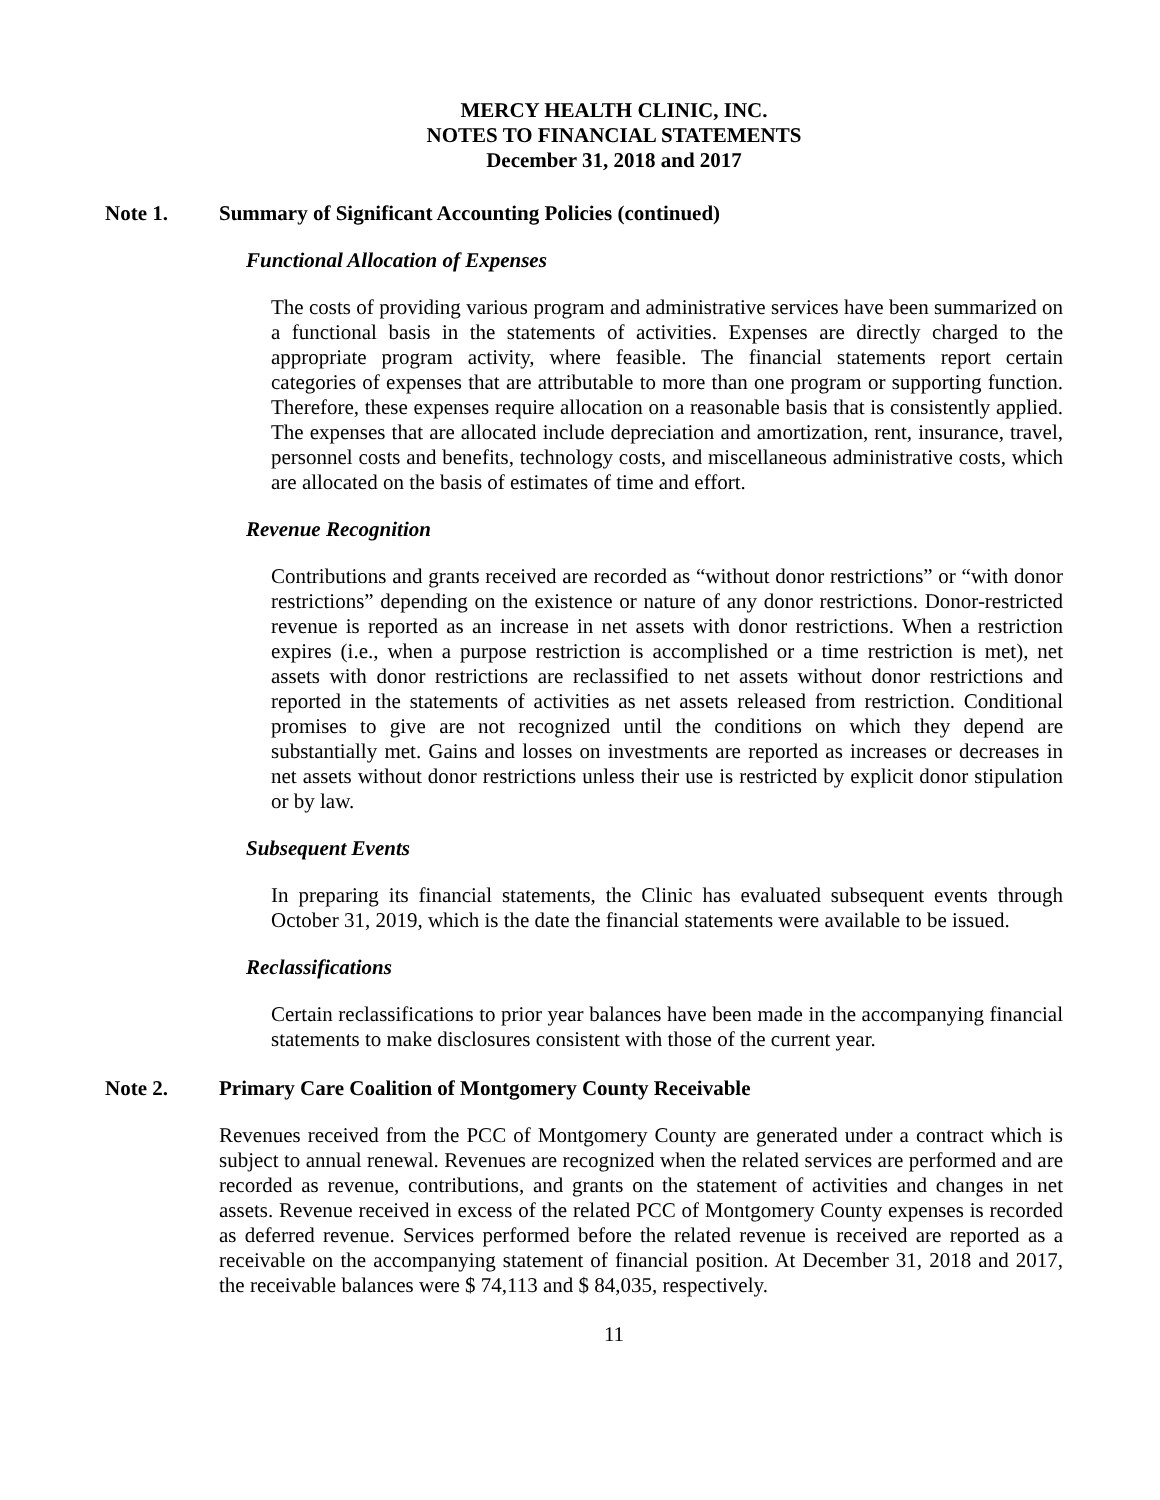MERCY HEALTH CLINIC, INC.
NOTES TO FINANCIAL STATEMENTS
December 31, 2018 and 2017
Note 1. Summary of Significant Accounting Policies (continued)
Functional Allocation of Expenses
The costs of providing various program and administrative services have been summarized on a functional basis in the statements of activities. Expenses are directly charged to the appropriate program activity, where feasible. The financial statements report certain categories of expenses that are attributable to more than one program or supporting function. Therefore, these expenses require allocation on a reasonable basis that is consistently applied. The expenses that are allocated include depreciation and amortization, rent, insurance, travel, personnel costs and benefits, technology costs, and miscellaneous administrative costs, which are allocated on the basis of estimates of time and effort.
Revenue Recognition
Contributions and grants received are recorded as “without donor restrictions” or “with donor restrictions” depending on the existence or nature of any donor restrictions. Donor-restricted revenue is reported as an increase in net assets with donor restrictions. When a restriction expires (i.e., when a purpose restriction is accomplished or a time restriction is met), net assets with donor restrictions are reclassified to net assets without donor restrictions and reported in the statements of activities as net assets released from restriction. Conditional promises to give are not recognized until the conditions on which they depend are substantially met. Gains and losses on investments are reported as increases or decreases in net assets without donor restrictions unless their use is restricted by explicit donor stipulation or by law.
Subsequent Events
In preparing its financial statements, the Clinic has evaluated subsequent events through October 31, 2019, which is the date the financial statements were available to be issued.
Reclassifications
Certain reclassifications to prior year balances have been made in the accompanying financial statements to make disclosures consistent with those of the current year.
Note 2. Primary Care Coalition of Montgomery County Receivable
Revenues received from the PCC of Montgomery County are generated under a contract which is subject to annual renewal. Revenues are recognized when the related services are performed and are recorded as revenue, contributions, and grants on the statement of activities and changes in net assets. Revenue received in excess of the related PCC of Montgomery County expenses is recorded as deferred revenue. Services performed before the related revenue is received are reported as a receivable on the accompanying statement of financial position. At December 31, 2018 and 2017, the receivable balances were $ 74,113 and $ 84,035, respectively.
11